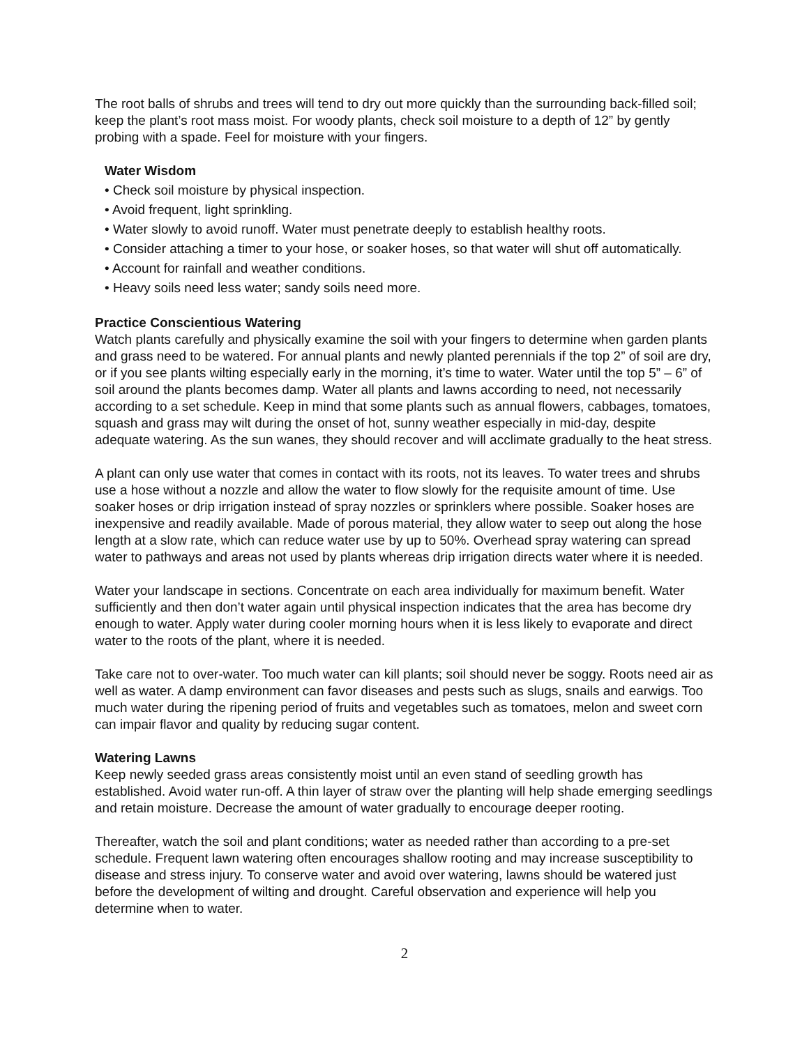The root balls of shrubs and trees will tend to dry out more quickly than the surrounding back-filled soil; keep the plant’s root mass moist. For woody plants, check soil moisture to a depth of 12” by gently probing with a spade. Feel for moisture with your fingers.
Water Wisdom
• Check soil moisture by physical inspection.
• Avoid frequent, light sprinkling.
• Water slowly to avoid runoff. Water must penetrate deeply to establish healthy roots.
• Consider attaching a timer to your hose, or soaker hoses, so that water will shut off automatically.
• Account for rainfall and weather conditions.
• Heavy soils need less water; sandy soils need more.
Practice Conscientious Watering
Watch plants carefully and physically examine the soil with your fingers to determine when garden plants and grass need to be watered. For annual plants and newly planted perennials if the top 2” of soil are dry, or if you see plants wilting especially early in the morning, it’s time to water. Water until the top 5” – 6” of soil around the plants becomes damp. Water all plants and lawns according to need, not necessarily according to a set schedule. Keep in mind that some plants such as annual flowers, cabbages, tomatoes, squash and grass may wilt during the onset of hot, sunny weather especially in mid-day, despite adequate watering. As the sun wanes, they should recover and will acclimate gradually to the heat stress.
A plant can only use water that comes in contact with its roots, not its leaves. To water trees and shrubs use a hose without a nozzle and allow the water to flow slowly for the requisite amount of time. Use soaker hoses or drip irrigation instead of spray nozzles or sprinklers where possible. Soaker hoses are inexpensive and readily available. Made of porous material, they allow water to seep out along the hose length at a slow rate, which can reduce water use by up to 50%. Overhead spray watering can spread water to pathways and areas not used by plants whereas drip irrigation directs water where it is needed.
Water your landscape in sections. Concentrate on each area individually for maximum benefit. Water sufficiently and then don’t water again until physical inspection indicates that the area has become dry enough to water. Apply water during cooler morning hours when it is less likely to evaporate and direct water to the roots of the plant, where it is needed.
Take care not to over-water. Too much water can kill plants; soil should never be soggy. Roots need air as well as water. A damp environment can favor diseases and pests such as slugs, snails and earwigs. Too much water during the ripening period of fruits and vegetables such as tomatoes, melon and sweet corn can impair flavor and quality by reducing sugar content.
Watering Lawns
Keep newly seeded grass areas consistently moist until an even stand of seedling growth has established. Avoid water run-off. A thin layer of straw over the planting will help shade emerging seedlings and retain moisture. Decrease the amount of water gradually to encourage deeper rooting.
Thereafter, watch the soil and plant conditions; water as needed rather than according to a pre-set schedule. Frequent lawn watering often encourages shallow rooting and may increase susceptibility to disease and stress injury. To conserve water and avoid over watering, lawns should be watered just before the development of wilting and drought. Careful observation and experience will help you determine when to water.
2